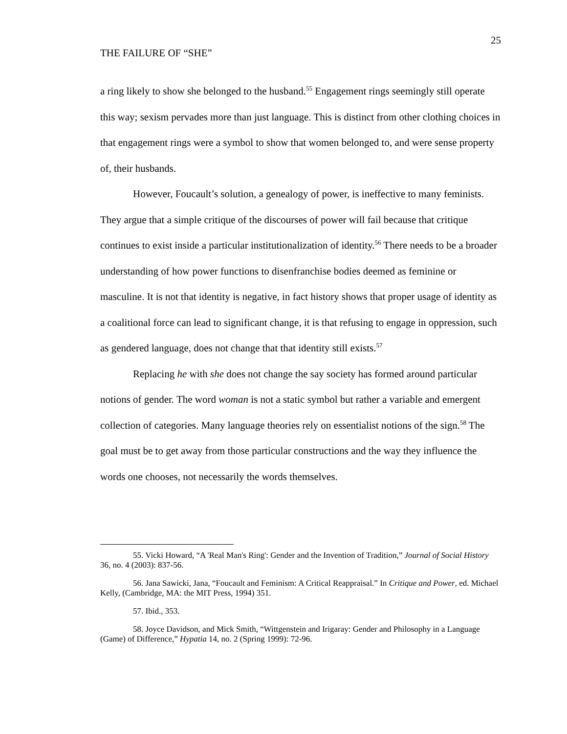THE FAILURE OF “SHE” 25
a ring likely to show she belonged to the husband.<sup>55</sup> Engagement rings seemingly still operate this way; sexism pervades more than just language. This is distinct from other clothing choices in that engagement rings were a symbol to show that women belonged to, and were sense property of, their husbands.
However, Foucault’s solution, a genealogy of power, is ineffective to many feminists. They argue that a simple critique of the discourses of power will fail because that critique continues to exist inside a particular institutionalization of identity.<sup>56</sup> There needs to be a broader understanding of how power functions to disenfranchise bodies deemed as feminine or masculine. It is not that identity is negative, in fact history shows that proper usage of identity as a coalitional force can lead to significant change, it is that refusing to engage in oppression, such as gendered language, does not change that that identity still exists.<sup>57</sup>
Replacing he with she does not change the say society has formed around particular notions of gender. The word woman is not a static symbol but rather a variable and emergent collection of categories. Many language theories rely on essentialist notions of the sign.<sup>58</sup> The goal must be to get away from those particular constructions and the way they influence the words one chooses, not necessarily the words themselves.
55. Vicki Howard, “A 'Real Man's Ring': Gender and the Invention of Tradition,” Journal of Social History 36, no. 4 (2003): 837-56.
56. Jana Sawicki, Jana, “Foucault and Feminism: A Critical Reappraisal.” In Critique and Power, ed. Michael Kelly, (Cambridge, MA: the MIT Press, 1994) 351.
57. Ibid., 353.
58. Joyce Davidson, and Mick Smith, “Wittgenstein and Irigaray: Gender and Philosophy in a Language (Game) of Difference,” Hypatia 14, no. 2 (Spring 1999): 72-96.